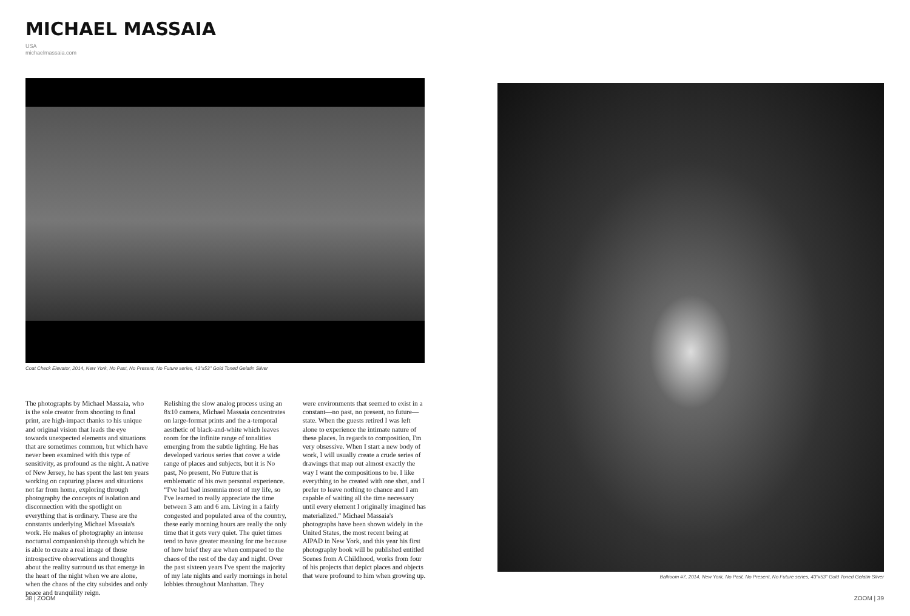MICHAEL MASSAIA
USA
michaelmassaia.com
Coat Check Elevator, 2014, New York, No Past, No Present, No Future series, 43"x53" Gold Toned Gelatin Silver
The photographs by Michael Massaia, who is the sole creator from shooting to final print, are high-impact thanks to his unique and original vision that leads the eye towards unexpected elements and situations that are sometimes common, but which have never been examined with this type of sensitivity, as profound as the night. A native of New Jersey, he has spent the last ten years working on capturing places and situations not far from home, exploring through photography the concepts of isolation and disconnection with the spotlight on everything that is ordinary. These are the constants underlying Michael Massaia's work. He makes of photography an intense nocturnal companionship through which he is able to create a real image of those introspective observations and thoughts about the reality surround us that emerge in the heart of the night when we are alone, when the chaos of the city subsides and only peace and tranquility reign.
Relishing the slow analog process using an 8x10 camera, Michael Massaia concentrates on large-format prints and the a-temporal aesthetic of black-and-white which leaves room for the infinite range of tonalities emerging from the subtle lighting. He has developed various series that cover a wide range of places and subjects, but it is No past, No present, No Future that is emblematic of his own personal experience. “I've had bad insomnia most of my life, so I've learned to really appreciate the time between 3 am and 6 am. Living in a fairly congested and populated area of the country, these early morning hours are really the only time that it gets very quiet. The quiet times tend to have greater meaning for me because of how brief they are when compared to the chaos of the rest of the day and night. Over the past sixteen years I've spent the majority of my late nights and early mornings in hotel lobbies throughout Manhattan. They
were environments that seemed to exist in a constant—no past, no present, no future—state. When the guests retired I was left alone to experience the intimate nature of these places. In regards to composition, I'm very obsessive. When I start a new body of work, I will usually create a crude series of drawings that map out almost exactly the way I want the compositions to be. I like everything to be created with one shot, and I prefer to leave nothing to chance and I am capable of waiting all the time necessary until every element I originally imagined has materialized.” Michael Massaia's photographs have been shown widely in the United States, the most recent being at AIPAD in New York, and this year his first photography book will be published entitled Scenes from A Childhood, works from four of his projects that depict places and objects that were profound to him when growing up.
Ballroom #7, 2014, New York, No Past, No Present, No Future series, 43"x53" Gold Toned Gelatin Silver
38 | ZOOM ZOOM | 39